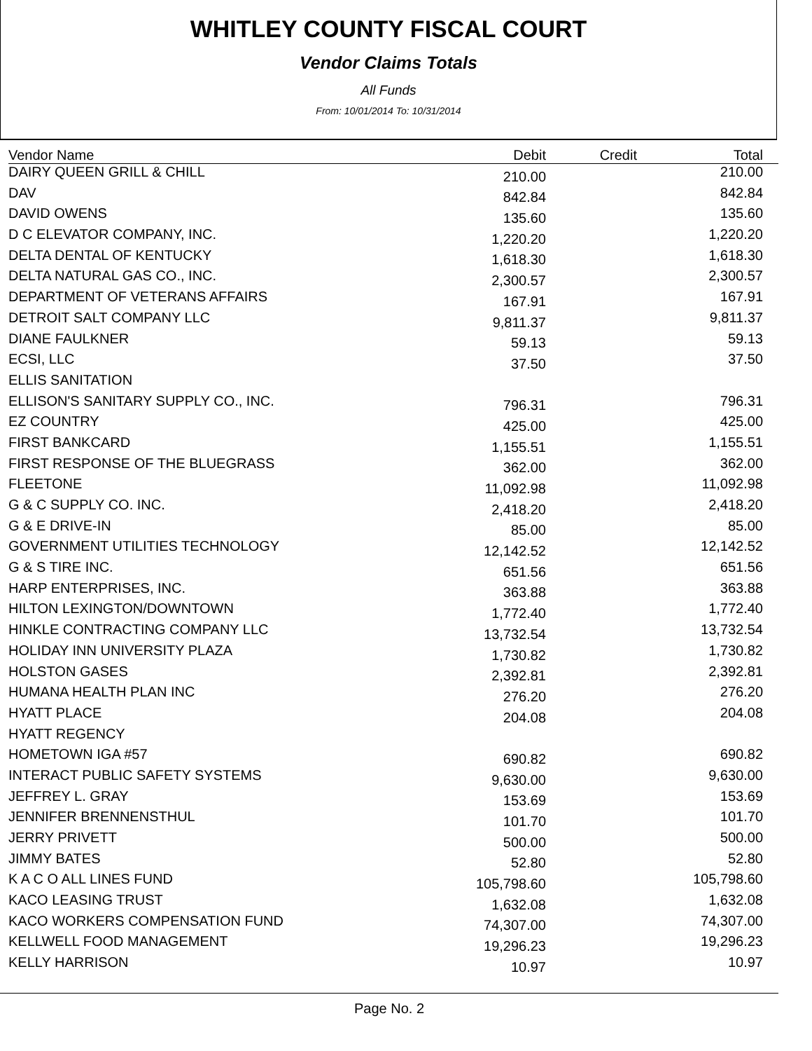WHITLEY COUNTY FISCAL COURT
Vendor Claims Totals
All Funds
From: 10/01/2014 To: 10/31/2014
| Vendor Name | Debit | Credit | Total |
| --- | --- | --- | --- |
| DAIRY QUEEN GRILL & CHILL | 210.00 | | 210.00 |
| DAV | 842.84 | | 842.84 |
| DAVID OWENS | 135.60 | | 135.60 |
| D C ELEVATOR COMPANY, INC. | 1,220.20 | | 1,220.20 |
| DELTA DENTAL OF KENTUCKY | 1,618.30 | | 1,618.30 |
| DELTA NATURAL GAS CO., INC. | 2,300.57 | | 2,300.57 |
| DEPARTMENT OF VETERANS AFFAIRS | 167.91 | | 167.91 |
| DETROIT SALT COMPANY LLC | 9,811.37 | | 9,811.37 |
| DIANE FAULKNER | 59.13 | | 59.13 |
| ECSI, LLC | 37.50 | | 37.50 |
| ELLIS SANITATION | | | |
| ELLISON'S SANITARY SUPPLY CO., INC. | 796.31 | | 796.31 |
| EZ COUNTRY | 425.00 | | 425.00 |
| FIRST BANKCARD | 1,155.51 | | 1,155.51 |
| FIRST RESPONSE OF THE BLUEGRASS | 362.00 | | 362.00 |
| FLEETONE | 11,092.98 | | 11,092.98 |
| G & C SUPPLY CO. INC. | 2,418.20 | | 2,418.20 |
| G & E DRIVE-IN | 85.00 | | 85.00 |
| GOVERNMENT UTILITIES TECHNOLOGY | 12,142.52 | | 12,142.52 |
| G & S TIRE INC. | 651.56 | | 651.56 |
| HARP ENTERPRISES, INC. | 363.88 | | 363.88 |
| HILTON LEXINGTON/DOWNTOWN | 1,772.40 | | 1,772.40 |
| HINKLE CONTRACTING COMPANY LLC | 13,732.54 | | 13,732.54 |
| HOLIDAY INN UNIVERSITY PLAZA | 1,730.82 | | 1,730.82 |
| HOLSTON GASES | 2,392.81 | | 2,392.81 |
| HUMANA HEALTH PLAN INC | 276.20 | | 276.20 |
| HYATT PLACE | 204.08 | | 204.08 |
| HYATT REGENCY | | | |
| HOMETOWN IGA #57 | 690.82 | | 690.82 |
| INTERACT PUBLIC SAFETY SYSTEMS | 9,630.00 | | 9,630.00 |
| JEFFREY L. GRAY | 153.69 | | 153.69 |
| JENNIFER BRENNENSTHUL | 101.70 | | 101.70 |
| JERRY PRIVETT | 500.00 | | 500.00 |
| JIMMY BATES | 52.80 | | 52.80 |
| K A C O ALL LINES FUND | 105,798.60 | | 105,798.60 |
| KACO LEASING TRUST | 1,632.08 | | 1,632.08 |
| KACO WORKERS COMPENSATION FUND | 74,307.00 | | 74,307.00 |
| KELLWELL FOOD MANAGEMENT | 19,296.23 | | 19,296.23 |
| KELLY HARRISON | 10.97 | | 10.97 |
Page No. 2